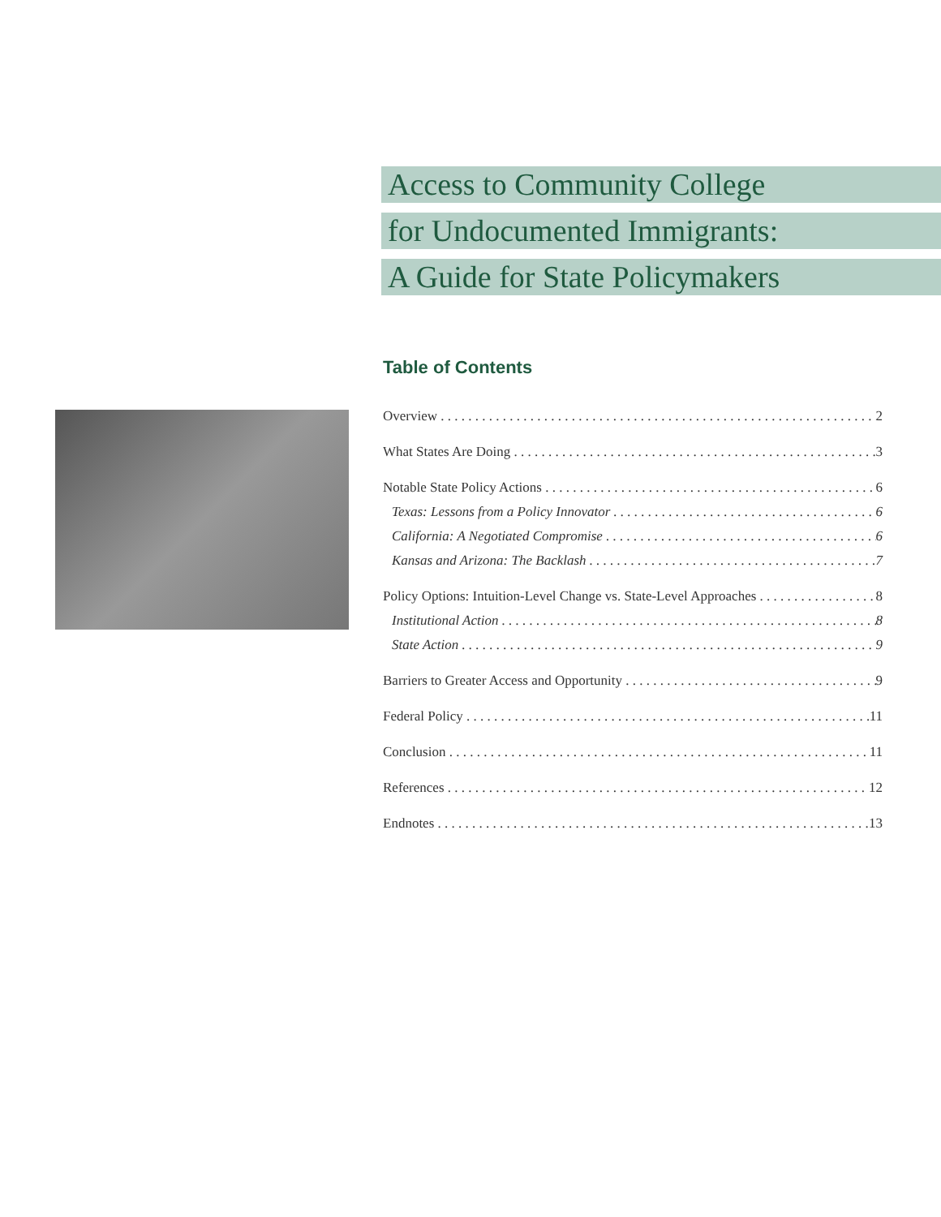Access to Community College
for Undocumented Immigrants:
A Guide for State Policymakers
Table of Contents
Overview 2
What States Are Doing 3
Notable State Policy Actions 6
Texas: Lessons from a Policy Innovator 6
California: A Negotiated Compromise 6
Kansas and Arizona: The Backlash 7
Policy Options: Intuition-Level Change vs. State-Level Approaches 8
Institutional Action 8
State Action 9
Barriers to Greater Access and Opportunity 9
Federal Policy 11
Conclusion 11
References 12
Endnotes 13